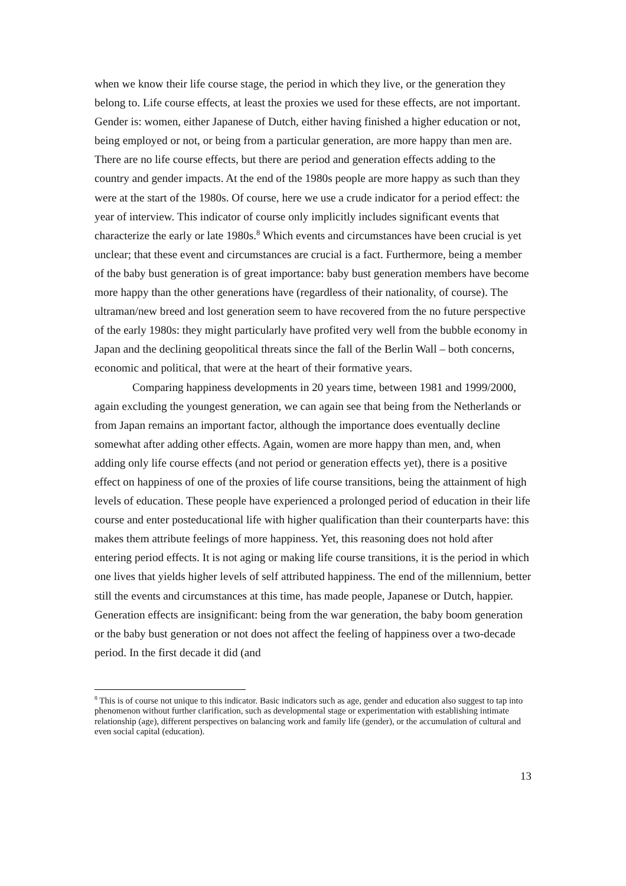when we know their life course stage, the period in which they live, or the generation they belong to. Life course effects, at least the proxies we used for these effects, are not important. Gender is: women, either Japanese of Dutch, either having finished a higher education or not, being employed or not, or being from a particular generation, are more happy than men are. There are no life course effects, but there are period and generation effects adding to the country and gender impacts. At the end of the 1980s people are more happy as such than they were at the start of the 1980s. Of course, here we use a crude indicator for a period effect: the year of interview. This indicator of course only implicitly includes significant events that characterize the early or late 1980s.<sup>8</sup> Which events and circumstances have been crucial is yet unclear; that these event and circumstances are crucial is a fact. Furthermore, being a member of the baby bust generation is of great importance: baby bust generation members have become more happy than the other generations have (regardless of their nationality, of course). The ultraman/new breed and lost generation seem to have recovered from the no future perspective of the early 1980s: they might particularly have profited very well from the bubble economy in Japan and the declining geopolitical threats since the fall of the Berlin Wall – both concerns, economic and political, that were at the heart of their formative years.
Comparing happiness developments in 20 years time, between 1981 and 1999/2000, again excluding the youngest generation, we can again see that being from the Netherlands or from Japan remains an important factor, although the importance does eventually decline somewhat after adding other effects. Again, women are more happy than men, and, when adding only life course effects (and not period or generation effects yet), there is a positive effect on happiness of one of the proxies of life course transitions, being the attainment of high levels of education. These people have experienced a prolonged period of education in their life course and enter posteducational life with higher qualification than their counterparts have: this makes them attribute feelings of more happiness. Yet, this reasoning does not hold after entering period effects. It is not aging or making life course transitions, it is the period in which one lives that yields higher levels of self attributed happiness. The end of the millennium, better still the events and circumstances at this time, has made people, Japanese or Dutch, happier. Generation effects are insignificant: being from the war generation, the baby boom generation or the baby bust generation or not does not affect the feeling of happiness over a two-decade period. In the first decade it did (and
<sup>8</sup> This is of course not unique to this indicator. Basic indicators such as age, gender and education also suggest to tap into phenomenon without further clarification, such as developmental stage or experimentation with establishing intimate relationship (age), different perspectives on balancing work and family life (gender), or the accumulation of cultural and even social capital (education).
13